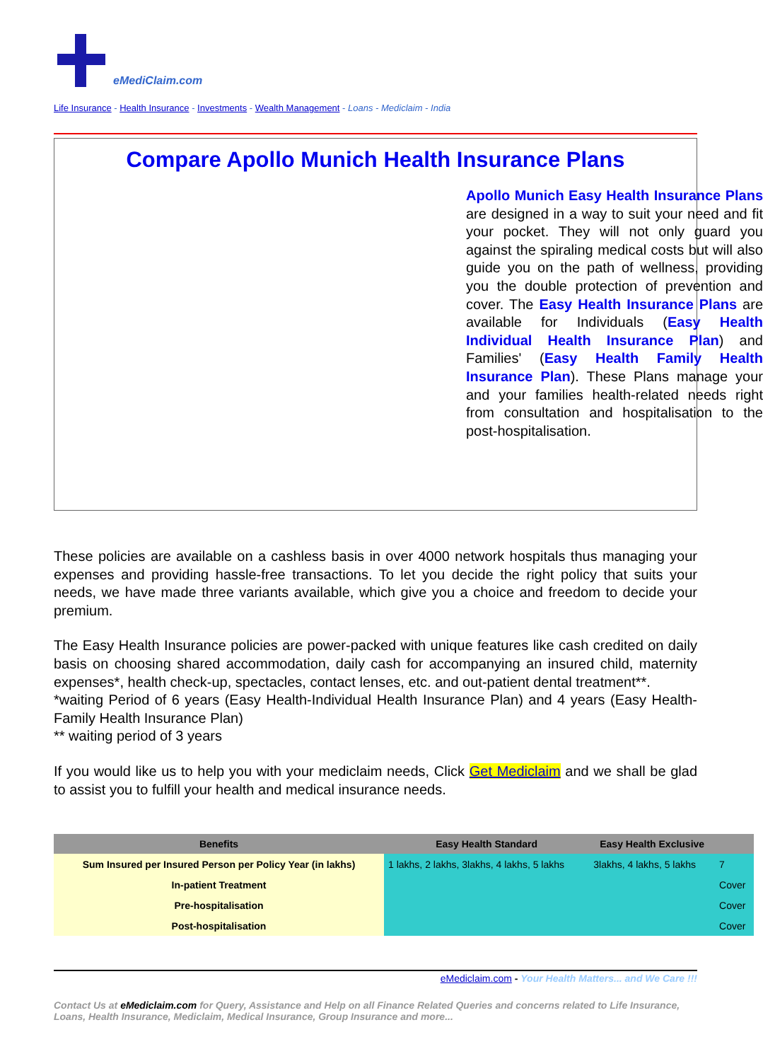eMediClaim.com
Life Insurance - Health Insurance - Investments - Wealth Management - Loans - Mediclaim - India
Compare Apollo Munich Health Insurance Plans
Apollo Munich Easy Health Insurance Plans are designed in a way to suit your need and fit your pocket. They will not only guard you against the spiraling medical costs but will also guide you on the path of wellness, providing you the double protection of prevention and cover. The Easy Health Insurance Plans are available for Individuals (Easy Health Individual Health Insurance Plan) and Families' (Easy Health Family Health Insurance Plan). These Plans manage your and your families health-related needs right from consultation and hospitalisation to the post-hospitalisation.
These policies are available on a cashless basis in over 4000 network hospitals thus managing your expenses and providing hassle-free transactions. To let you decide the right policy that suits your needs, we have made three variants available, which give you a choice and freedom to decide your premium.
The Easy Health Insurance policies are power-packed with unique features like cash credited on daily basis on choosing shared accommodation, daily cash for accompanying an insured child, maternity expenses*, health check-up, spectacles, contact lenses, etc. and out-patient dental treatment**.
*waiting Period of 6 years (Easy Health-Individual Health Insurance Plan) and 4 years (Easy Health-Family Health Insurance Plan)
** waiting period of 3 years
If you would like us to help you with your mediclaim needs, Click Get Mediclaim and we shall be glad to assist you to fulfill your health and medical insurance needs.
| Benefits | Easy Health Standard | Easy Health Exclusive | |
| --- | --- | --- | --- |
| Sum Insured per Insured Person per Policy Year (in lakhs) | 1 lakhs, 2 lakhs, 3lakhs, 4 lakhs, 5 lakhs | 3lakhs, 4 lakhs, 5 lakhs | 7 |
| In-patient Treatment | | | Cover |
| Pre-hospitalisation | | | Cover |
| Post-hospitalisation | | | Cover |
eMediclaim.com - Your Health Matters... and We Care !!!
Contact Us at eMediclaim.com for Query, Assistance and Help on all Finance Related Queries and concerns related to Life Insurance, Loans, Health Insurance, Mediclaim, Medical Insurance, Group Insurance and more...